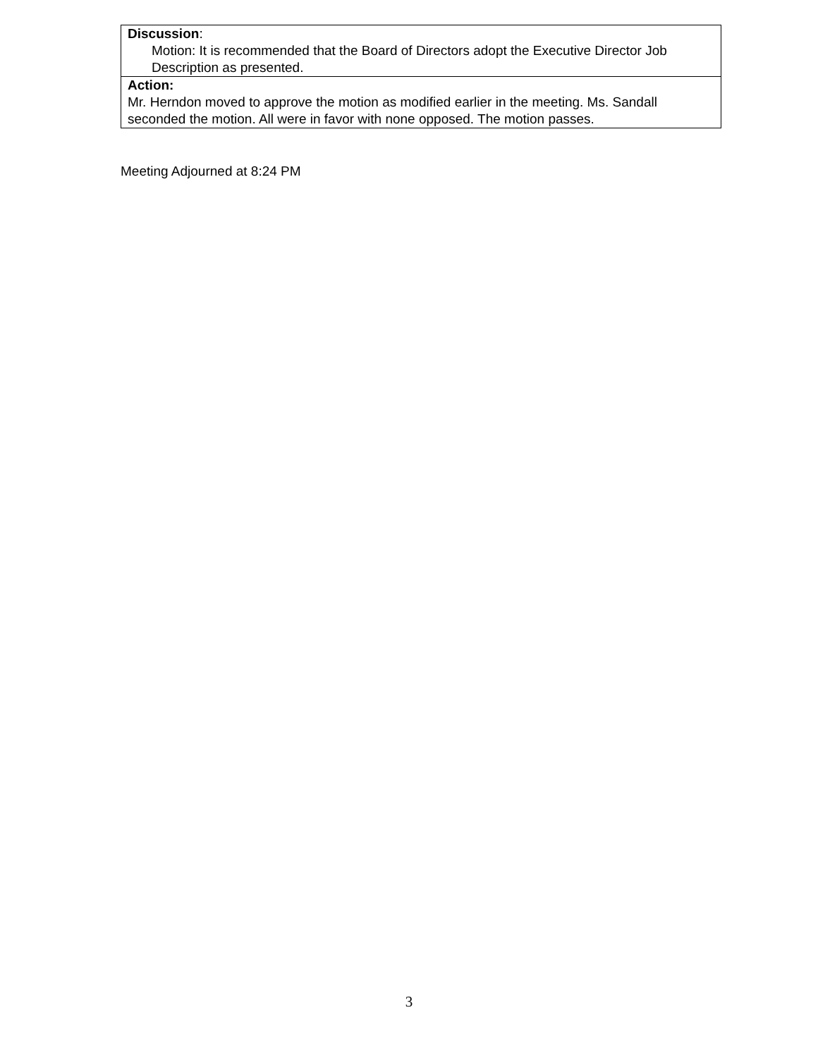| Discussion : Motion: It is recommended that the Board of Directors adopt the Executive Director Job Description as presented. |
| Action: Mr. Herndon moved to approve the motion as modified earlier in the meeting. Ms. Sandall seconded the motion. All were in favor with none opposed. The motion passes. |
Meeting Adjourned at 8:24 PM
3